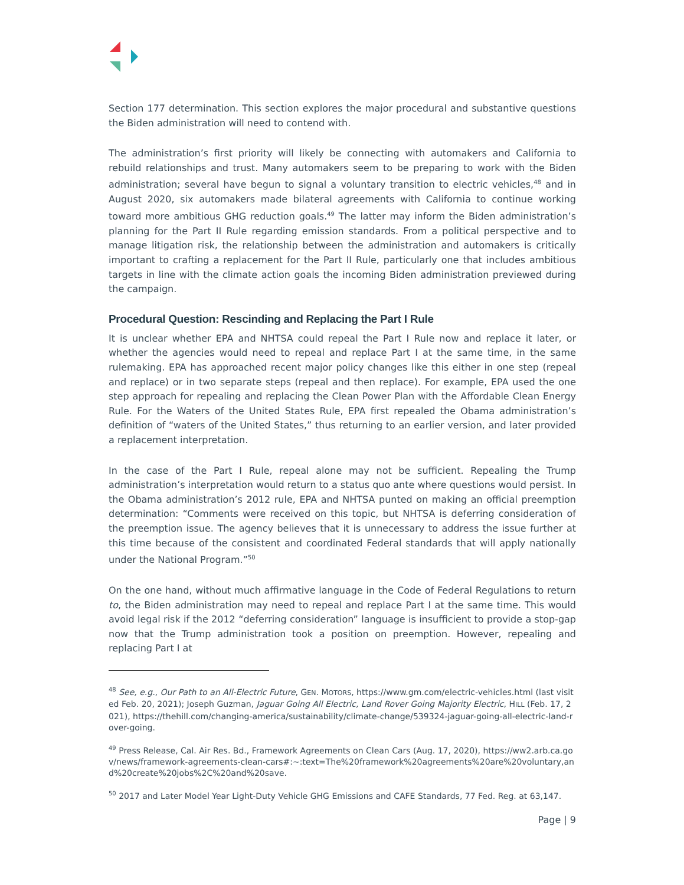Section 177 determination. This section explores the major procedural and substantive questions the Biden administration will need to contend with.
The administration’s first priority will likely be connecting with automakers and California to rebuild relationships and trust. Many automakers seem to be preparing to work with the Biden administration; several have begun to signal a voluntary transition to electric vehicles,<sup>48</sup> and in August 2020, six automakers made bilateral agreements with California to continue working toward more ambitious GHG reduction goals.<sup>49</sup> The latter may inform the Biden administration’s planning for the Part II Rule regarding emission standards. From a political perspective and to manage litigation risk, the relationship between the administration and automakers is critically important to crafting a replacement for the Part II Rule, particularly one that includes ambitious targets in line with the climate action goals the incoming Biden administration previewed during the campaign.
Procedural Question: Rescinding and Replacing the Part I Rule
It is unclear whether EPA and NHTSA could repeal the Part I Rule now and replace it later, or whether the agencies would need to repeal and replace Part I at the same time, in the same rulemaking. EPA has approached recent major policy changes like this either in one step (repeal and replace) or in two separate steps (repeal and then replace). For example, EPA used the one step approach for repealing and replacing the Clean Power Plan with the Affordable Clean Energy Rule. For the Waters of the United States Rule, EPA first repealed the Obama administration’s definition of “waters of the United States,” thus returning to an earlier version, and later provided a replacement interpretation.
In the case of the Part I Rule, repeal alone may not be sufficient. Repealing the Trump administration’s interpretation would return to a status quo ante where questions would persist. In the Obama administration’s 2012 rule, EPA and NHTSA punted on making an official preemption determination: “Comments were received on this topic, but NHTSA is deferring consideration of the preemption issue. The agency believes that it is unnecessary to address the issue further at this time because of the consistent and coordinated Federal standards that will apply nationally under the National Program.”<sup>50</sup>
On the one hand, without much affirmative language in the Code of Federal Regulations to return to, the Biden administration may need to repeal and replace Part I at the same time. This would avoid legal risk if the 2012 “deferring consideration” language is insufficient to provide a stop-gap now that the Trump administration took a position on preemption. However, repealing and replacing Part I at
<sup>48</sup> See, e.g., Our Path to an All-Electric Future, GEN. MOTORS, https://www.gm.com/electric-vehicles.html (last visited Feb. 20, 2021); Joseph Guzman, Jaguar Going All Electric, Land Rover Going Majority Electric, HILL (Feb. 17, 2021), https://thehill.com/changing-america/sustainability/climate-change/539324-jaguar-going-all-electric-land-rover-going.
<sup>49</sup> Press Release, Cal. Air Res. Bd., Framework Agreements on Clean Cars (Aug. 17, 2020), https://ww2.arb.ca.gov/news/framework-agreements-clean-cars#:~:text=The%20framework%20agreements%20are%20voluntary,and%20create%20jobs%2C%20and%20save.
<sup>50</sup> 2017 and Later Model Year Light-Duty Vehicle GHG Emissions and CAFE Standards, 77 Fed. Reg. at 63,147.
Page | 9